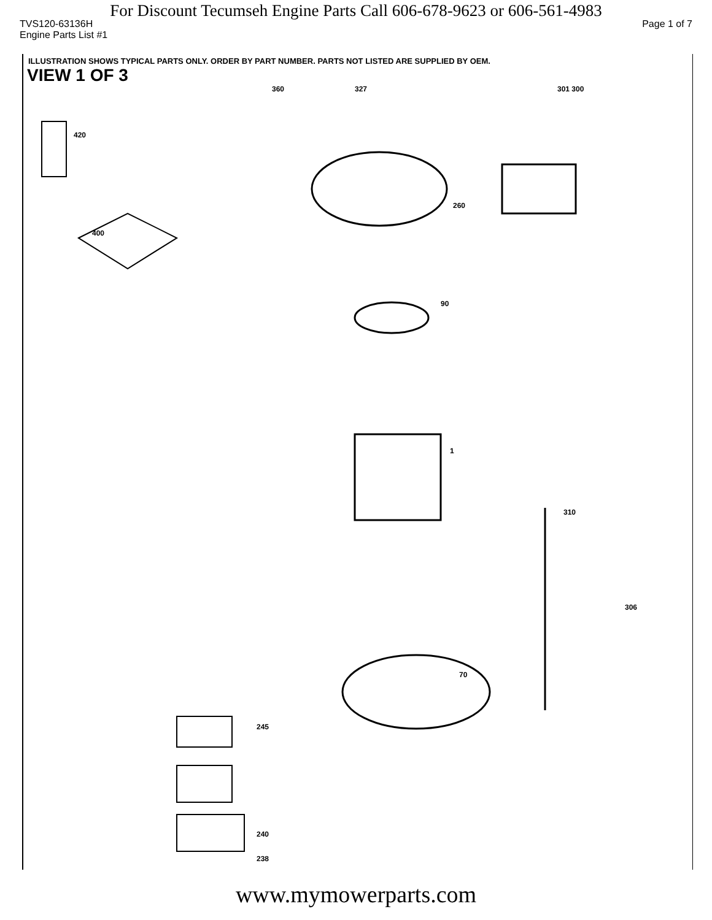For Discount Tecumseh Engine Parts Call 606-678-9623 or 606-561-4983
TVS120-63136H Page 1 of 7
Engine Parts List #1
ILLUSTRATION SHOWS TYPICAL PARTS ONLY. ORDER BY PART NUMBER. PARTS NOT LISTED ARE SUPPLIED BY OEM.
VIEW 1 OF 3
420
400
327 360 301 300
260
90
1
310
306
70
245
240
238
www.mymowerparts.com